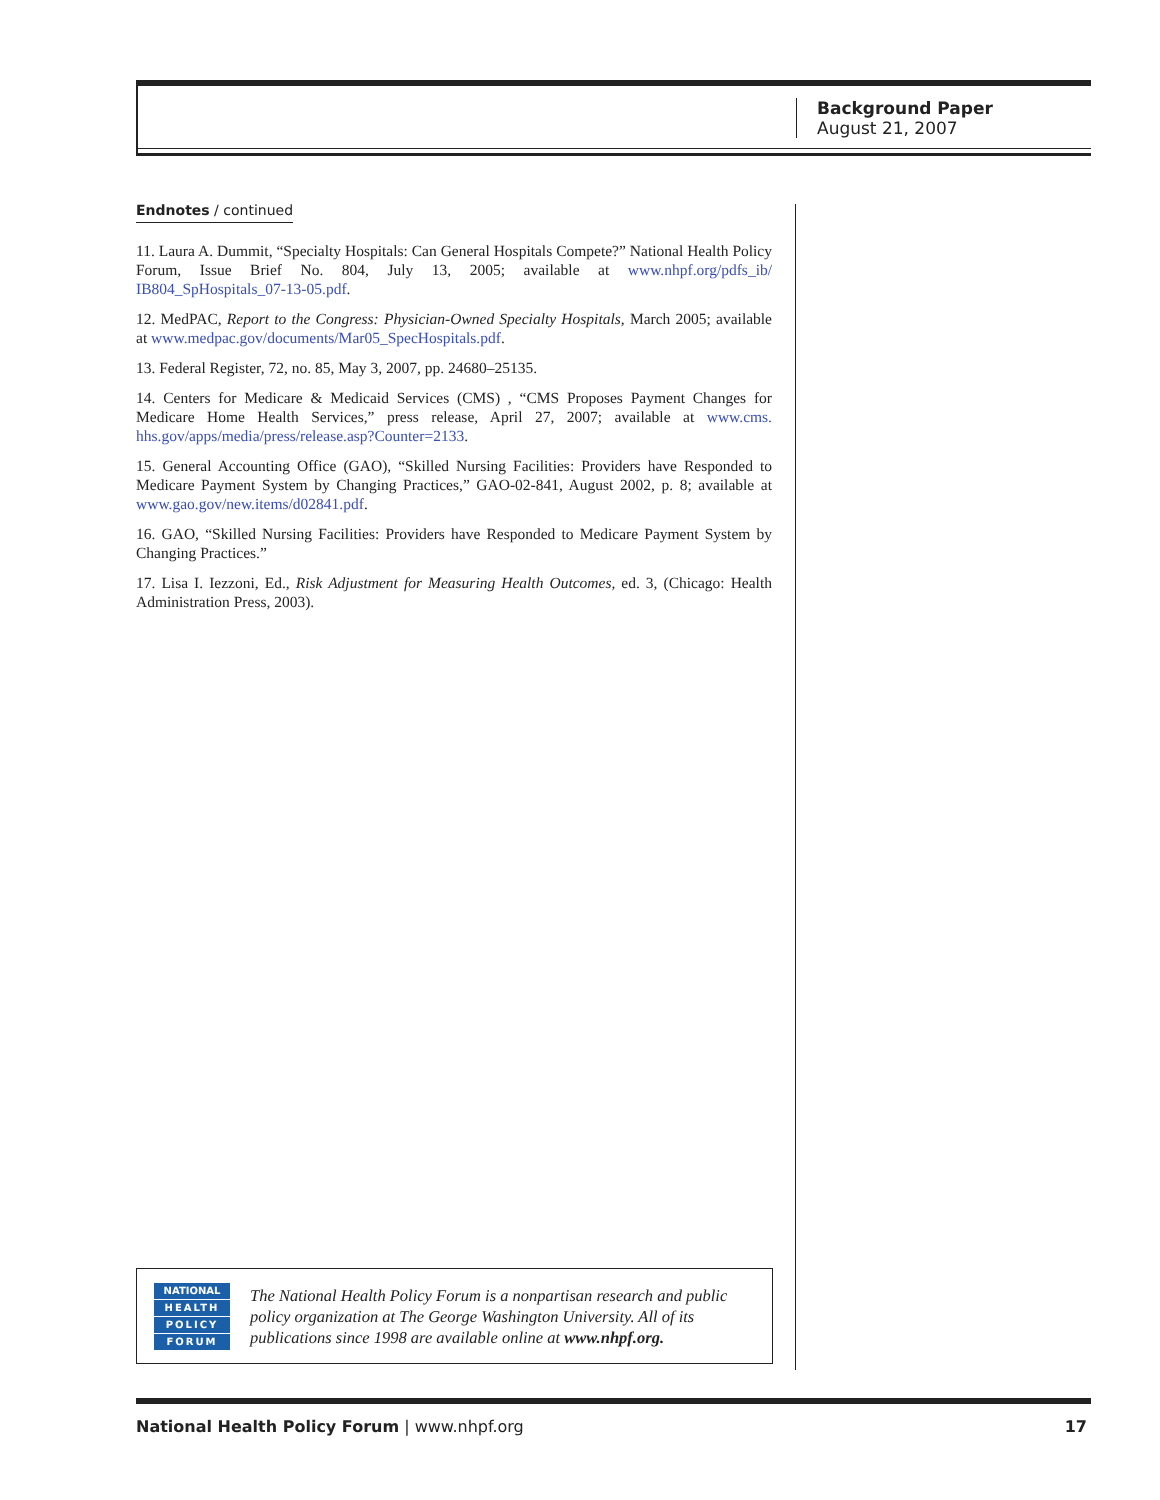Background Paper
August 21, 2007
Endnotes / continued
11. Laura A. Dummit, “Specialty Hospitals: Can General Hospitals Compete?” National Health Policy Forum, Issue Brief No. 804, July 13, 2005; available at www.nhpf.org/pdfs_ib/ IB804_SpHospitals_07-13-05.pdf.
12. MedPAC, Report to the Congress: Physician-Owned Specialty Hospitals, March 2005; available at www.medpac.gov/documents/Mar05_SpecHospitals.pdf.
13. Federal Register, 72, no. 85, May 3, 2007, pp. 24680–25135.
14. Centers for Medicare & Medicaid Services (CMS) , “CMS Proposes Payment Changes for Medicare Home Health Services,” press release, April 27, 2007; available at www.cms. hhs.gov/apps/media/press/release.asp?Counter=2133.
15. General Accounting Office (GAO), “Skilled Nursing Facilities: Providers have Responded to Medicare Payment System by Changing Practices,” GAO-02-841, August 2002, p. 8; available at www.gao.gov/new.items/d02841.pdf.
16. GAO, “Skilled Nursing Facilities: Providers have Responded to Medicare Payment System by Changing Practices.”
17. Lisa I. Iezzoni, Ed., Risk Adjustment for Measuring Health Outcomes, ed. 3, (Chicago: Health Administration Press, 2003).
NATIONAL
HEALTH
POLICY
FORUM
The National Health Policy Forum is a nonpartisan research and public policy organization at The George Washington University. All of its publications since 1998 are available online at www.nhpf.org.
National Health Policy Forum | www.nhpf.org 17